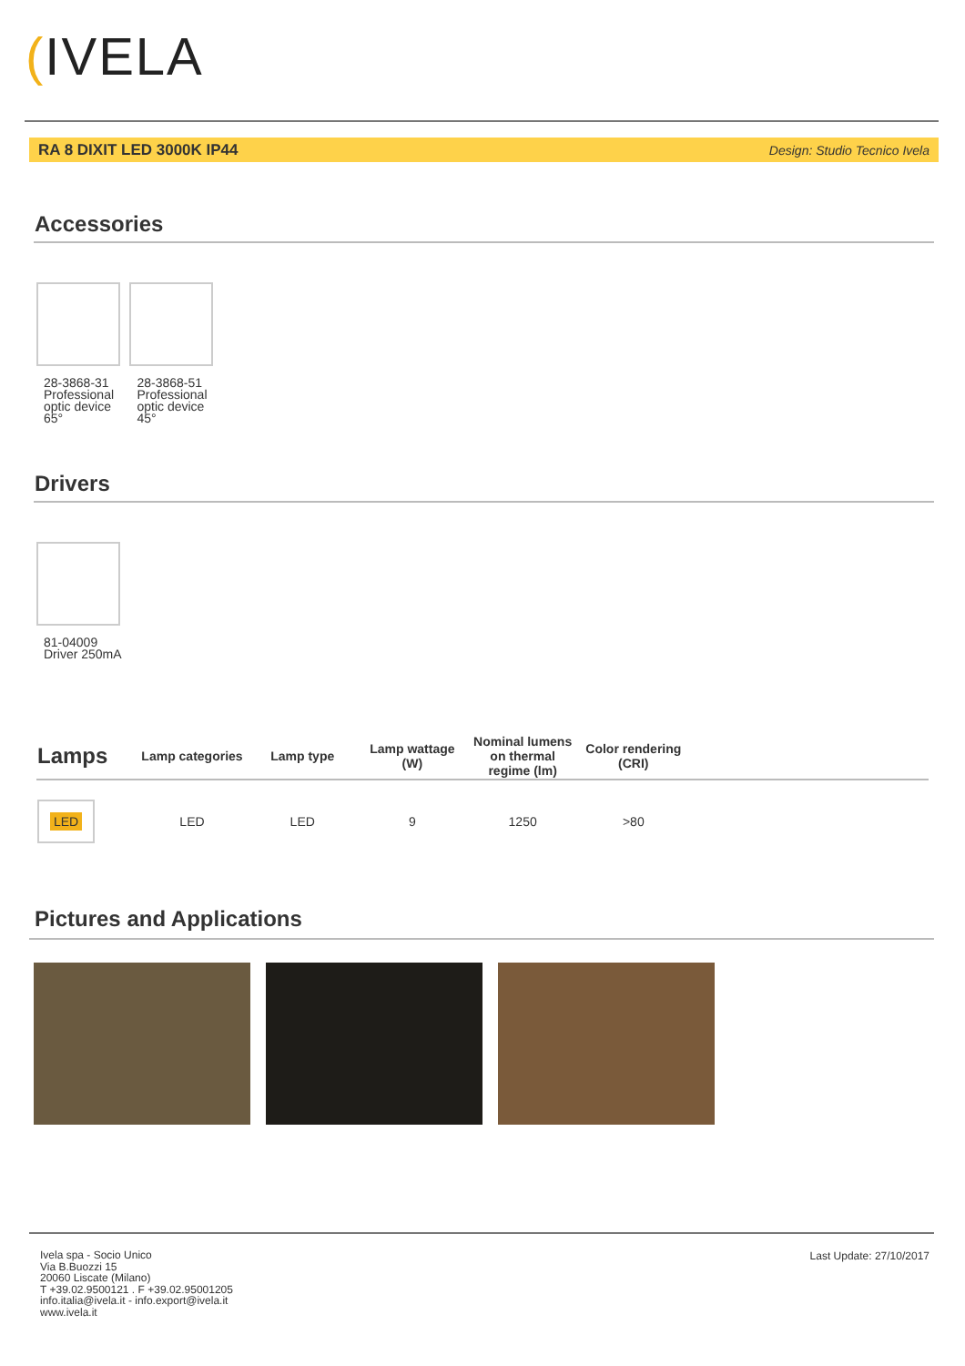(IVELA
RA 8 DIXIT LED 3000K IP44 Design: Studio Tecnico Ivela
Accessories
28-3868-31 Professional optic device 65°
28-3868-51 Professional optic device 45°
Drivers
81-04009
Driver 250mA
| Lamps | Lamp categories | Lamp type | Lamp wattage (W) | Nominal lumens on thermal regime (lm) | Color rendering (CRI) | |
| --- | --- | --- | --- | --- | --- | --- |
| LED | LED | LED | 9 | 1250 | >80 | |
Pictures and Applications
Ivela spa - Socio Unico
Via B.Buozzi 15
20060 Liscate (Milano)
T +39.02.9500121 . F +39.02.95001205
info.italia@ivela.it - info.export@ivela.it
www.ivela.it
Last Update: 27/10/2017